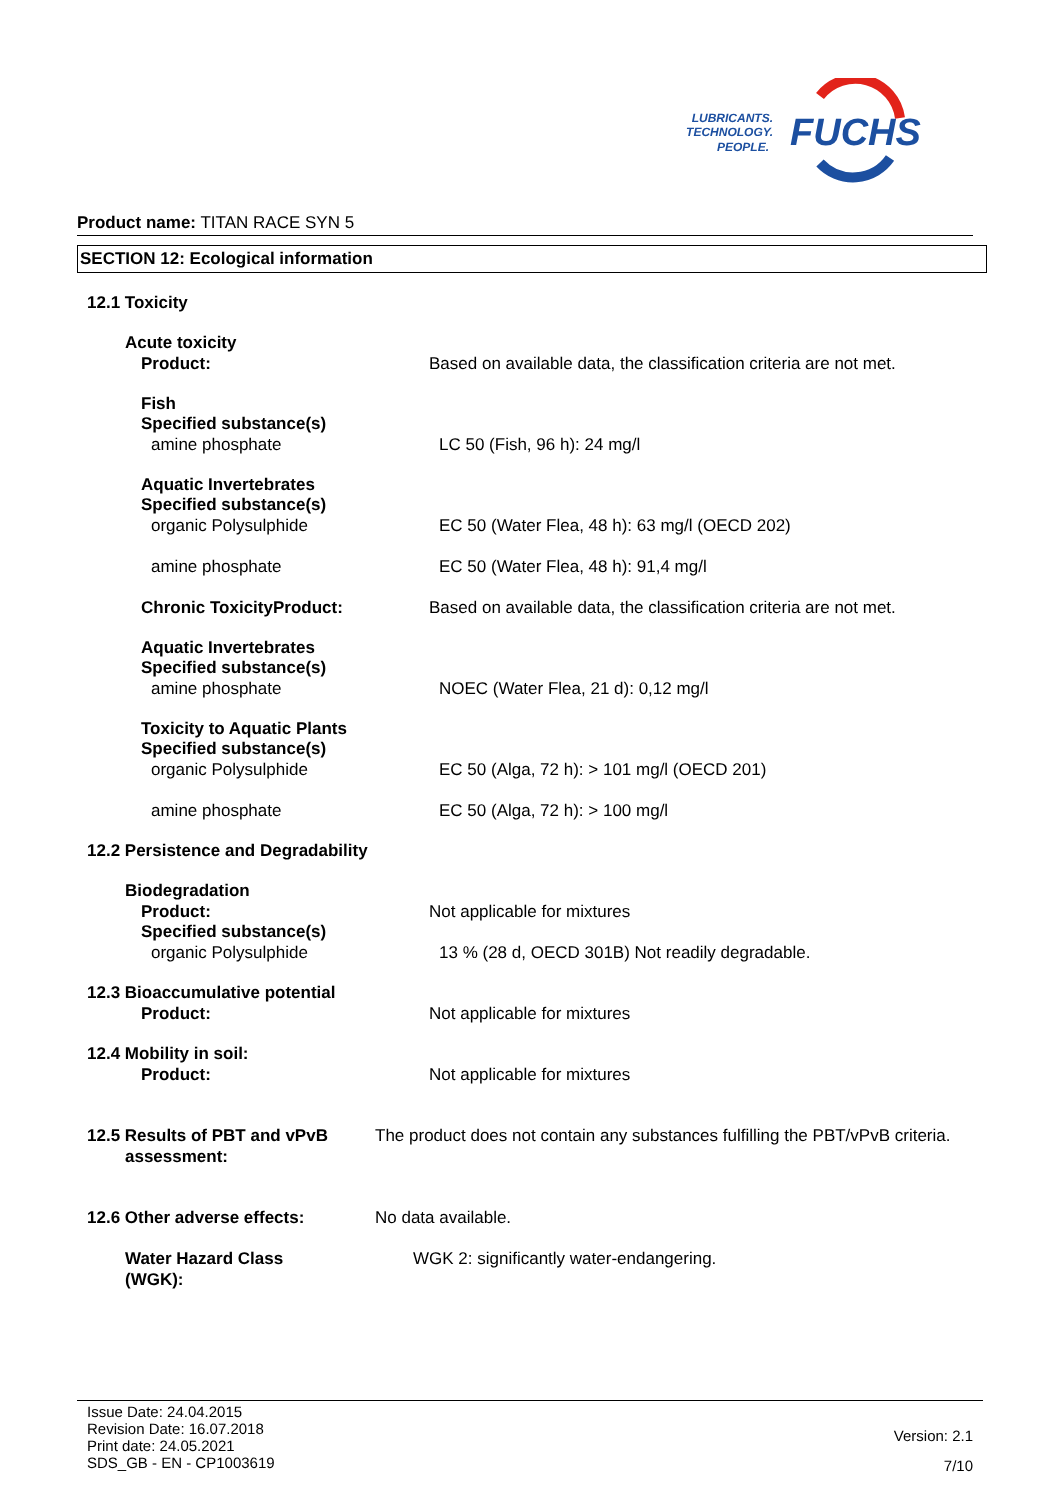LUBRICANTS.
TECHNOLOGY.
PEOPLE.
FUCHS
Product name: TITAN RACE SYN 5
SECTION 12: Ecological information
12.1 Toxicity
Acute toxicity
Product: Based on available data, the classification criteria are not met.
Fish
Specified substance(s)
amine phosphate LC 50 (Fish, 96 h): 24 mg/l
Aquatic Invertebrates
Specified substance(s)
organic Polysulphide EC 50 (Water Flea, 48 h): 63 mg/l (OECD 202)
amine phosphate EC 50 (Water Flea, 48 h): 91,4 mg/l
Chronic ToxicityProduct: Based on available data, the classification criteria are not met.
Aquatic Invertebrates
Specified substance(s)
amine phosphate NOEC (Water Flea, 21 d): 0,12 mg/l
Toxicity to Aquatic Plants
Specified substance(s)
organic Polysulphide EC 50 (Alga, 72 h): > 101 mg/l (OECD 201)
amine phosphate EC 50 (Alga, 72 h): > 100 mg/l
12.2 Persistence and Degradability
Biodegradation
Product: Not applicable for mixtures
Specified substance(s)
organic Polysulphide 13 % (28 d, OECD 301B) Not readily degradable.
12.3 Bioaccumulative potential
Product: Not applicable for mixtures
12.4 Mobility in soil:
Product: Not applicable for mixtures
12.5 Results of PBT and vPvB
assessment:
The product does not contain any substances fulfilling the PBT/vPvB criteria.
12.6 Other adverse effects: No data available.
Water Hazard Class
(WGK):
WGK 2: significantly water-endangering.
Issue Date: 24.04.2015
Revision Date: 16.07.2018
Print date: 24.05.2021
SDS_GB - EN - CP1003619
Version: 2.1
7/10